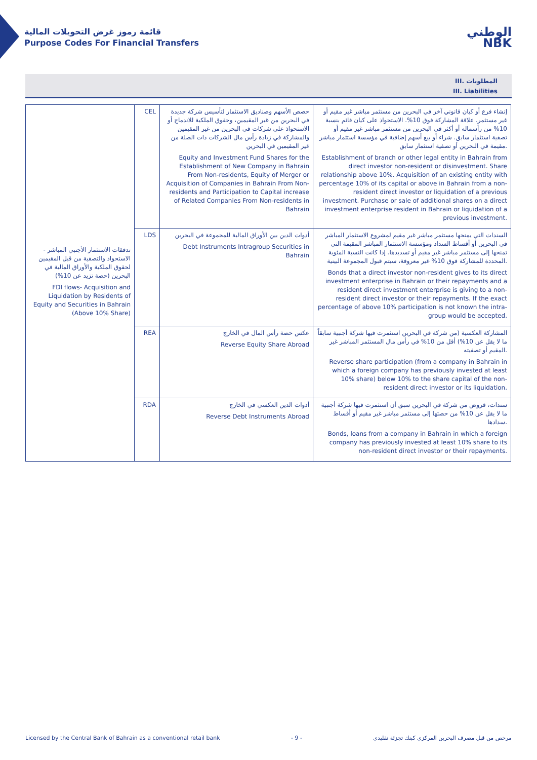قائمة رموز غرض التحويلات المالية
Purpose Codes For Financial Transfers
الوطني
NBK
III. المطلوبات
III. Liabilities
| تدفقات الاستثمار الأجنبي المباشر - الاستحواذ والتصفية من قبل المقيمين لحقوق الملكية والأوراق المالية في البحرين (حصة تزيد عن 10%) FDI flows- Acquisition and Liquidation by Residents of Equity and Securities in Bahrain (Above 10% Share) | CEL | حصص الأسهم وصناديق الاستثمار لتأسيس شركة جديدة في البحرين من غير المقيمين، وحقوق الملكية للاندماج أو الاستحواذ على شركات في البحرين من غير المقيمين والمشاركة في زيادة رأس مال الشركات ذات الصلة من غير المقيمين في البحرين Equity and Investment Fund Shares for the Establishment of New Company in Bahrain From Non-residents, Equity of Merger or Acquisition of Companies in Bahrain From Non-residents and Participation to Capital increase of Related Companies From Non-residents in Bahrain | إنشاء فرع أو كيان قانوني آخر في البحرين من مستثمر مباشر غير مقيم أو غير مستثمر. علاقة المشاركة فوق 10%. الاستحواذ على كيان قائم بنسبة 10% من رأسماله أو أكثر في البحرين من مستثمر مباشر غير مقيم أو تصفية استثمار سابق. شراء أو بيع أسهم إضافية في مؤسسة استثمار مباشر مقيمة في البحرين أو تصفية استثمار سابق. Establishment of branch or other legal entity in Bahrain from direct investor non-resident or disinvestment. Share relationship above 10%. Acquisition of an existing entity with percentage 10% of its capital or above in Bahrain from a non-resident direct investor or liquidation of a previous investment. Purchase or sale of additional shares on a direct investment enterprise resident in Bahrain or liquidation of a previous investment. |
| | LDS | أدوات الدين بين الأوراق المالية للمجموعة في البحرين Debt Instruments Intragroup Securities in Bahrain | السندات التي يمنحها مستثمر مباشر غير مقيم لمشروع الاستثمار المباشر في البحرين أو أقساط السداد ومؤسسة الاستثمار المباشر المقيمة التي تمنحها إلى مستثمر مباشر غير مقيم أو تسديدها. إذا كانت النسبة المئوية المحددة للمشاركة فوق 10% غير معروفة، سيتم قبول المجموعة البينية. Bonds that a direct investor non-resident gives to its direct investment enterprise in Bahrain or their repayments and a resident direct investment enterprise is giving to a non-resident direct investor or their repayments. If the exact percentage of above 10% participation is not known the intra-group would be accepted. |
| | REA | عكس حصة رأس المال في الخارج Reverse Equity Share Abroad | المشاركة العكسية (من شركة في البحرين استثمرت فيها شركة أجنبية سابقاً ما لا يقل عن 10%) أقل من 10% في رأس مال المستثمر المباشر غير المقيم أو تصفيته. Reverse share participation (from a company in Bahrain in which a foreign company has previously invested at least 10% share) below 10% to the share capital of the non-resident direct investor or its liquidation. |
| | RDA | أدوات الدين العكسي في الخارج Reverse Debt Instruments Abroad | سندات، قروض من شركة في البحرين سبق أن استثمرت فيها شركة أجنبية ما لا يقل عن 10% من حصتها إلى مستثمر مباشر غير مقيم أو أقساط سدادها. Bonds, loans from a company in Bahrain in which a foreign company has previously invested at least 10% share to its non-resident direct investor or their repayments. |
Licensed by the Central Bank of Bahrain as a conventional retail bank - 9 - مرخص من قبل مصرف البحرين المركزي كبنك تجزئة تقليدي